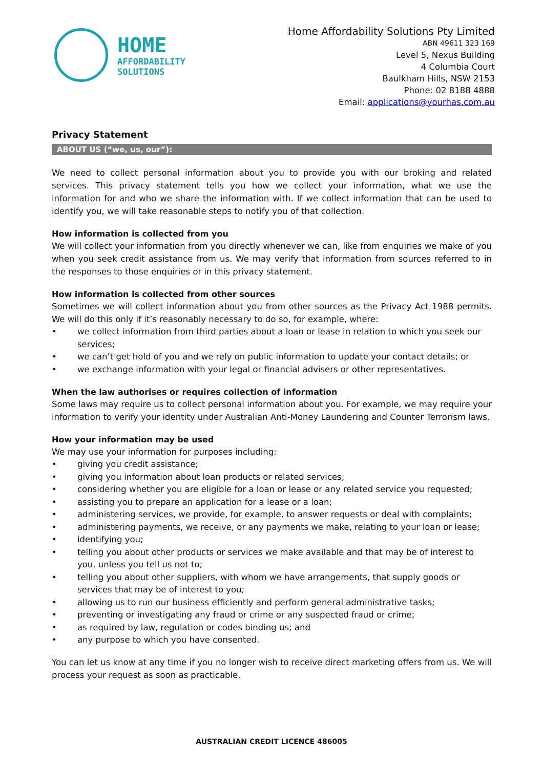HOME
AFFORDABILITY
SOLUTIONS
Home Affordability Solutions Pty Limited
ABN 49611 323 169
Level 5, Nexus Building
4 Columbia Court
Baulkham Hills, NSW 2153
Phone: 02 8188 4888
Email: applications@yourhas.com.au
Privacy Statement
ABOUT US (“we, us, our”):
We need to collect personal information about you to provide you with our broking and related services. This privacy statement tells you how we collect your information, what we use the information for and who we share the information with. If we collect information that can be used to identify you, we will take reasonable steps to notify you of that collection.
How information is collected from you
We will collect your information from you directly whenever we can, like from enquiries we make of you when you seek credit assistance from us. We may verify that information from sources referred to in the responses to those enquiries or in this privacy statement.
How information is collected from other sources
Sometimes we will collect information about you from other sources as the Privacy Act 1988 permits. We will do this only if it’s reasonably necessary to do so, for example, where:
• we collect information from third parties about a loan or lease in relation to which you seek our services;
• we can’t get hold of you and we rely on public information to update your contact details; or
• we exchange information with your legal or financial advisers or other representatives.
When the law authorises or requires collection of information
Some laws may require us to collect personal information about you. For example, we may require your information to verify your identity under Australian Anti-Money Laundering and Counter Terrorism laws.
How your information may be used
We may use your information for purposes including:
• giving you credit assistance;
• giving you information about loan products or related services;
• considering whether you are eligible for a loan or lease or any related service you requested;
• assisting you to prepare an application for a lease or a loan;
• administering services, we provide, for example, to answer requests or deal with complaints;
• administering payments, we receive, or any payments we make, relating to your loan or lease;
• identifying you;
• telling you about other products or services we make available and that may be of interest to you, unless you tell us not to;
• telling you about other suppliers, with whom we have arrangements, that supply goods or services that may be of interest to you;
• allowing us to run our business efficiently and perform general administrative tasks;
• preventing or investigating any fraud or crime or any suspected fraud or crime;
• as required by law, regulation or codes binding us; and
• any purpose to which you have consented.
You can let us know at any time if you no longer wish to receive direct marketing offers from us. We will process your request as soon as practicable.
AUSTRALIAN CREDIT LICENCE 486005